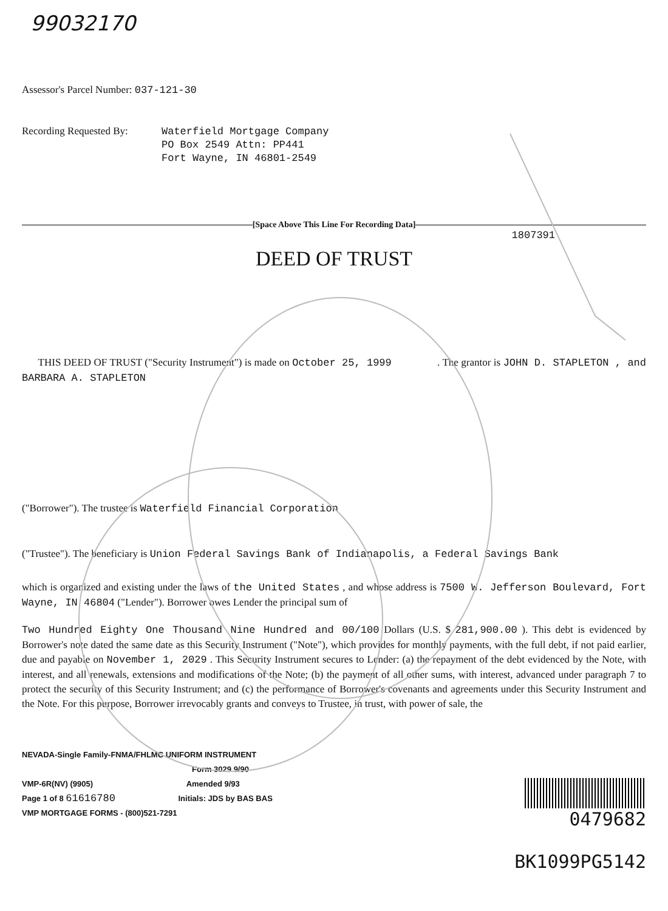99032170
Assessor's Parcel Number: 037-121-30
Recording Requested By:
Waterfield Mortgage Company
PO Box 2549 Attn: PP441
Fort Wayne, IN 46801-2549
[Space Above This Line For Recording Data]
1807391
DEED OF TRUST
THIS DEED OF TRUST ("Security Instrument") is made on October 25, 1999 . The grantor is JOHN D. STAPLETON , and BARBARA A. STAPLETON
("Borrower"). The trustee is Waterfield Financial Corporation
("Trustee"). The beneficiary is Union Federal Savings Bank of Indianapolis, a Federal Savings Bank
which is organized and existing under the laws of the United States , and whose address is 7500 W. Jefferson Boulevard, Fort Wayne, IN 46804 ("Lender"). Borrower owes Lender the principal sum of
Two Hundred Eighty One Thousand Nine Hundred and 00/100 Dollars (U.S. $ 281,900.00 ). This debt is evidenced by Borrower's note dated the same date as this Security Instrument ("Note"), which provides for monthly payments, with the full debt, if not paid earlier, due and payable on November 1, 2029 . This Security Instrument secures to Lender: (a) the repayment of the debt evidenced by the Note, with interest, and all renewals, extensions and modifications of the Note; (b) the payment of all other sums, with interest, advanced under paragraph 7 to protect the security of this Security Instrument; and (c) the performance of Borrower's covenants and agreements under this Security Instrument and the Note. For this purpose, Borrower irrevocably grants and conveys to Trustee, in trust, with power of sale, the
NEVADA-Single Family-FNMA/FHLMC UNIFORM INSTRUMENT
Form 3029 9/90
VMP-6R(NV) (9905) Amended 9/93
Page 1 of 8 61616780 Initials: JDS by BAS BAS
VMP MORTGAGE FORMS - (800)521-7291
0479682
BK1099PG5142